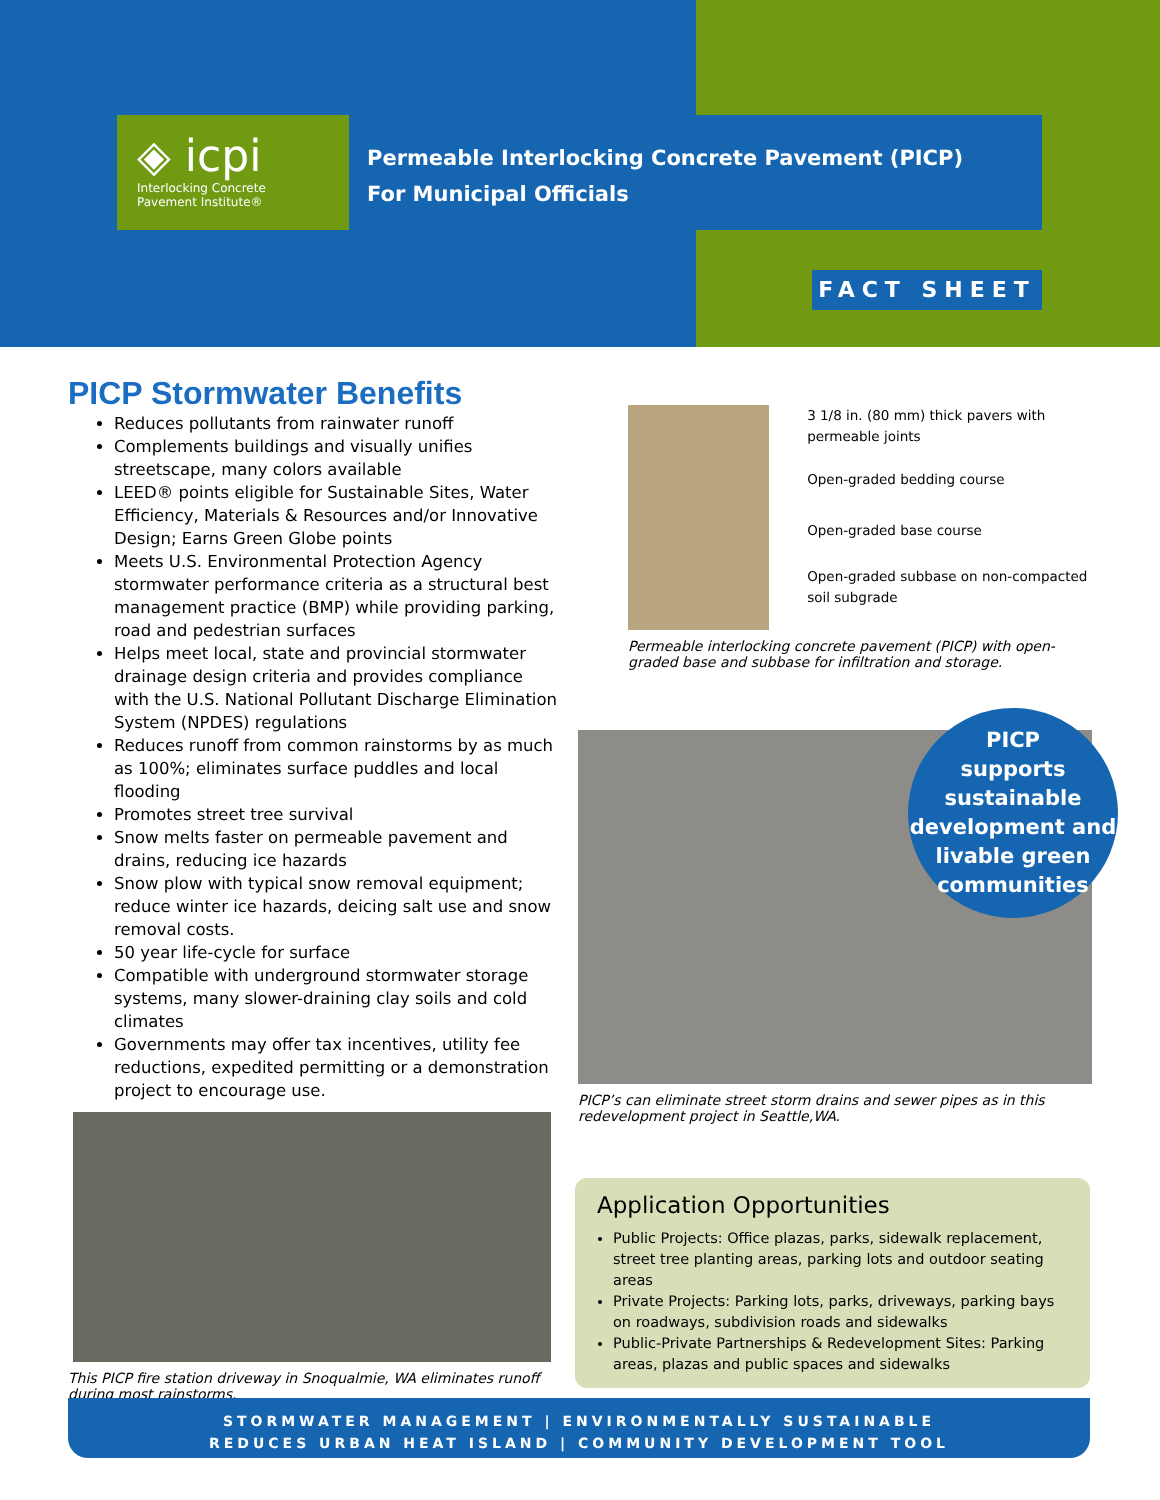◈ icpi
Interlocking Concrete
Pavement Institute®
Permeable Interlocking Concrete Pavement (PICP)
For Municipal Officials
FACT SHEET
PICP Stormwater Benefits
Reduces pollutants from rainwater runoff
Complements buildings and visually unifies streetscape, many colors available
LEED® points eligible for Sustainable Sites, Water Efficiency, Materials & Resources and/or Innovative Design; Earns Green Globe points
Meets U.S. Environmental Protection Agency stormwater performance criteria as a structural best management practice (BMP) while providing parking, road and pedestrian surfaces
Helps meet local, state and provincial stormwater drainage design criteria and provides compliance with the U.S. National Pollutant Discharge Elimination System (NPDES) regulations
Reduces runoff from common rainstorms by as much as 100%; eliminates surface puddles and local flooding
Promotes street tree survival
Snow melts faster on permeable pavement and drains, reducing ice hazards
Snow plow with typical snow removal equipment; reduce winter ice hazards, deicing salt use and snow removal costs.
50 year life-cycle for surface
Compatible with underground stormwater storage systems, many slower-draining clay soils and cold climates
Governments may offer tax incentives, utility fee reductions, expedited permitting or a demonstration project to encourage use.
This PICP fire station driveway in Snoqualmie, WA eliminates runoff during most rainstorms.
3 1/8 in. (80 mm) thick pavers with permeable joints
Open-graded bedding course
Open-graded base course
Open-graded subbase on non-compacted soil subgrade
Permeable interlocking concrete pavement (PICP) with open-graded base and subbase for infiltration and storage.
PICP’s can eliminate street storm drains and sewer pipes as in this redevelopment project in Seattle,WA.
PICP
supports
sustainable
development and
livable green
communities
Application Opportunities
Public Projects: Office plazas, parks, sidewalk replacement, street tree planting areas, parking lots and outdoor seating areas
Private Projects: Parking lots, parks, driveways, parking bays on roadways, subdivision roads and sidewalks
Public-Private Partnerships & Redevelopment Sites: Parking areas, plazas and public spaces and sidewalks
STORMWATER MANAGEMENT | ENVIRONMENTALLY SUSTAINABLE
REDUCES URBAN HEAT ISLAND | COMMUNITY DEVELOPMENT TOOL